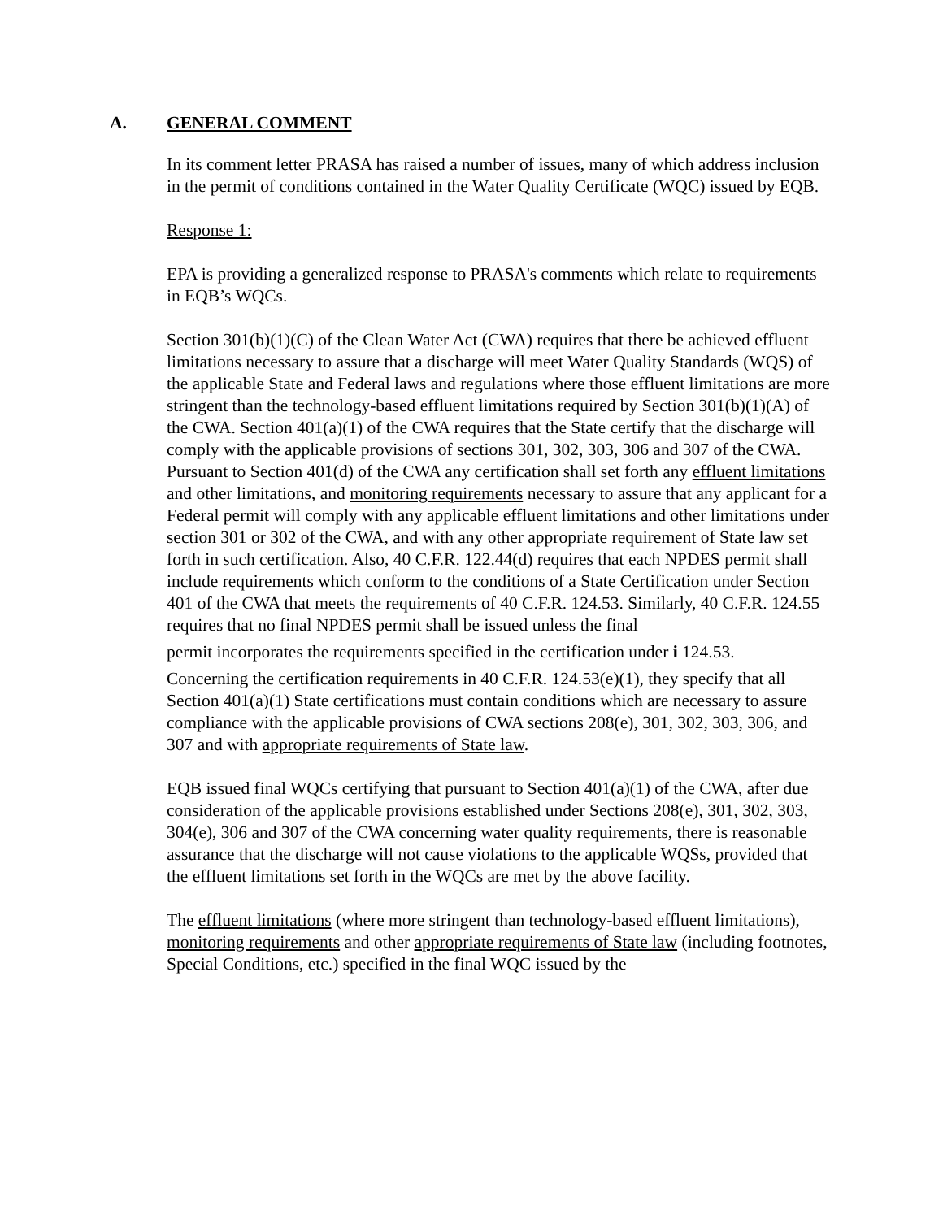A. GENERAL COMMENT
In its comment letter PRASA has raised a number of issues, many of which address inclusion in the permit of conditions contained in the Water Quality Certificate (WQC) issued by EQB.
Response 1:
EPA is providing a generalized response to PRASA's comments which relate to requirements in EQB’s WQCs.
Section 301(b)(1)(C) of the Clean Water Act (CWA) requires that there be achieved effluent limitations necessary to assure that a discharge will meet Water Quality Standards (WQS) of the applicable State and Federal laws and regulations where those effluent limitations are more stringent than the technology-based effluent limitations required by Section 301(b)(1)(A) of the CWA. Section 401(a)(1) of the CWA requires that the State certify that the discharge will comply with the applicable provisions of sections 301, 302, 303, 306 and 307 of the CWA. Pursuant to Section 401(d) of the CWA any certification shall set forth any effluent limitations and other limitations, and monitoring requirements necessary to assure that any applicant for a Federal permit will comply with any applicable effluent limitations and other limitations under section 301 or 302 of the CWA, and with any other appropriate requirement of State law set forth in such certification. Also, 40 C.F.R. 122.44(d) requires that each NPDES permit shall include requirements which conform to the conditions of a State Certification under Section 401 of the CWA that meets the requirements of 40 C.F.R. 124.53. Similarly, 40 C.F.R. 124.55 requires that no final NPDES permit shall be issued unless the final
permit incorporates the requirements specified in the certification under i 124.53.
Concerning the certification requirements in 40 C.F.R. 124.53(e)(1), they specify that all Section 401(a)(1) State certifications must contain conditions which are necessary to assure compliance with the applicable provisions of CWA sections 208(e), 301, 302, 303, 306, and 307 and with appropriate requirements of State law.
EQB issued final WQCs certifying that pursuant to Section 401(a)(1) of the CWA, after due consideration of the applicable provisions established under Sections 208(e), 301, 302, 303, 304(e), 306 and 307 of the CWA concerning water quality requirements, there is reasonable assurance that the discharge will not cause violations to the applicable WQSs, provided that the effluent limitations set forth in the WQCs are met by the above facility.
The effluent limitations (where more stringent than technology-based effluent limitations), monitoring requirements and other appropriate requirements of State law (including footnotes, Special Conditions, etc.) specified in the final WQC issued by the